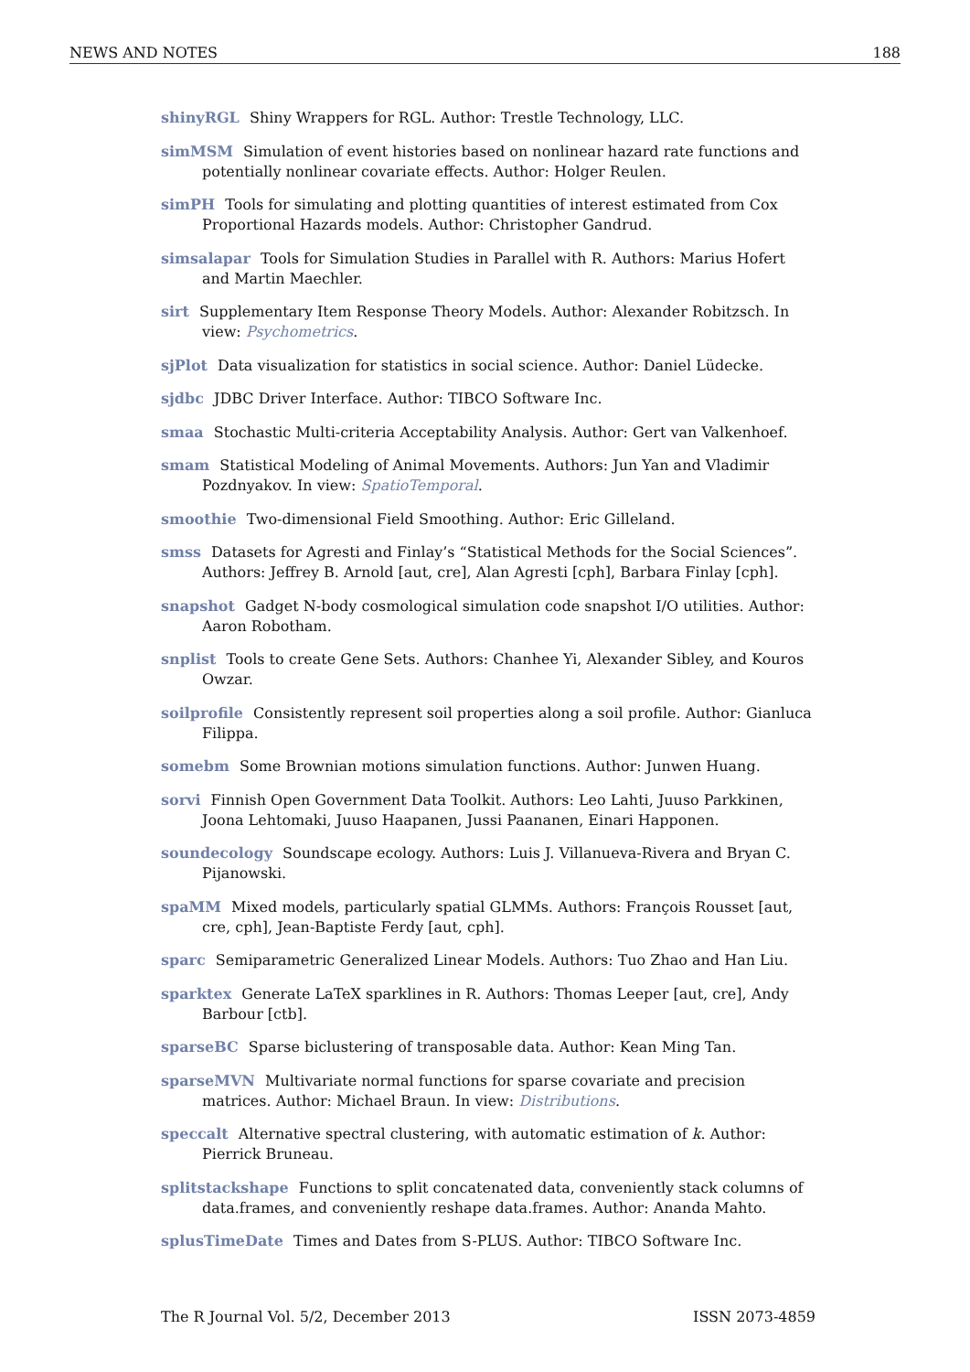NEWS AND NOTES 188
shinyRGL Shiny Wrappers for RGL. Author: Trestle Technology, LLC.
simMSM Simulation of event histories based on nonlinear hazard rate functions and potentially nonlinear covariate effects. Author: Holger Reulen.
simPH Tools for simulating and plotting quantities of interest estimated from Cox Proportional Hazards models. Author: Christopher Gandrud.
simsalapar Tools for Simulation Studies in Parallel with R. Authors: Marius Hofert and Martin Maechler.
sirt Supplementary Item Response Theory Models. Author: Alexander Robitzsch. In view: Psychometrics.
sjPlot Data visualization for statistics in social science. Author: Daniel Lüdecke.
sjdbc JDBC Driver Interface. Author: TIBCO Software Inc.
smaa Stochastic Multi-criteria Acceptability Analysis. Author: Gert van Valkenhoef.
smam Statistical Modeling of Animal Movements. Authors: Jun Yan and Vladimir Pozdnyakov. In view: SpatioTemporal.
smoothie Two-dimensional Field Smoothing. Author: Eric Gilleland.
smss Datasets for Agresti and Finlay’s “Statistical Methods for the Social Sciences”. Authors: Jeffrey B. Arnold [aut, cre], Alan Agresti [cph], Barbara Finlay [cph].
snapshot Gadget N-body cosmological simulation code snapshot I/O utilities. Author: Aaron Robotham.
snplist Tools to create Gene Sets. Authors: Chanhee Yi, Alexander Sibley, and Kouros Owzar.
soilprofile Consistently represent soil properties along a soil profile. Author: Gianluca Filippa.
somebm Some Brownian motions simulation functions. Author: Junwen Huang.
sorvi Finnish Open Government Data Toolkit. Authors: Leo Lahti, Juuso Parkkinen, Joona Lehtomaki, Juuso Haapanen, Jussi Paananen, Einari Happonen.
soundecology Soundscape ecology. Authors: Luis J. Villanueva-Rivera and Bryan C. Pijanowski.
spaMM Mixed models, particularly spatial GLMMs. Authors: François Rousset [aut, cre, cph], Jean-Baptiste Ferdy [aut, cph].
sparc Semiparametric Generalized Linear Models. Authors: Tuo Zhao and Han Liu.
sparktex Generate LaTeX sparklines in R. Authors: Thomas Leeper [aut, cre], Andy Barbour [ctb].
sparseBC Sparse biclustering of transposable data. Author: Kean Ming Tan.
sparseMVN Multivariate normal functions for sparse covariate and precision matrices. Author: Michael Braun. In view: Distributions.
speccalt Alternative spectral clustering, with automatic estimation of k. Author: Pierrick Bruneau.
splitstackshape Functions to split concatenated data, conveniently stack columns of data.frames, and conveniently reshape data.frames. Author: Ananda Mahto.
splusTimeDate Times and Dates from S-PLUS. Author: TIBCO Software Inc.
The R Journal Vol. 5/2, December 2013 ISSN 2073-4859